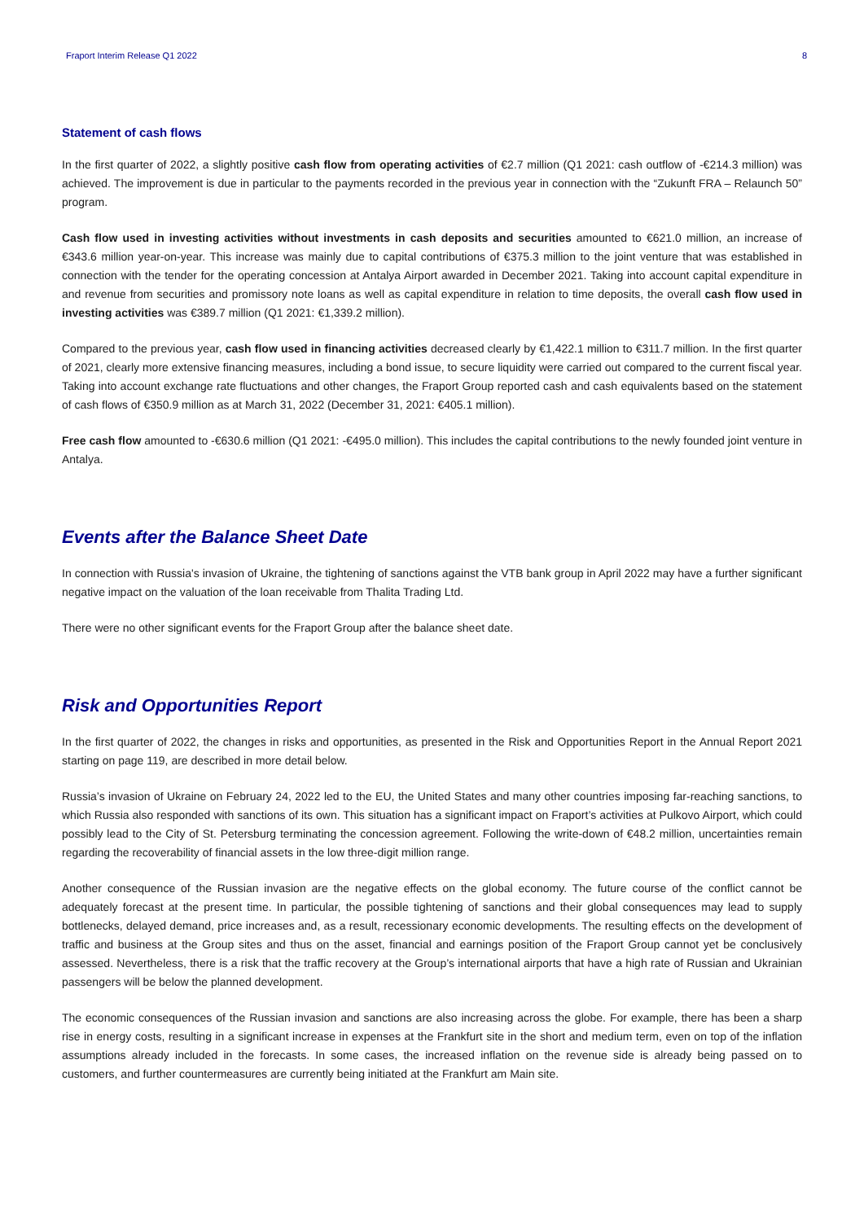Fraport Interim Release Q1 2022 8
Statement of cash flows
In the first quarter of 2022, a slightly positive cash flow from operating activities of €2.7 million (Q1 2021: cash outflow of -€214.3 million) was achieved. The improvement is due in particular to the payments recorded in the previous year in connection with the “Zukunft FRA – Relaunch 50” program.
Cash flow used in investing activities without investments in cash deposits and securities amounted to €621.0 million, an increase of €343.6 million year-on-year. This increase was mainly due to capital contributions of €375.3 million to the joint venture that was established in connection with the tender for the operating concession at Antalya Airport awarded in December 2021. Taking into account capital expenditure in and revenue from securities and promissory note loans as well as capital expenditure in relation to time deposits, the overall cash flow used in investing activities was €389.7 million (Q1 2021: €1,339.2 million).
Compared to the previous year, cash flow used in financing activities decreased clearly by €1,422.1 million to €311.7 million. In the first quarter of 2021, clearly more extensive financing measures, including a bond issue, to secure liquidity were carried out compared to the current fiscal year. Taking into account exchange rate fluctuations and other changes, the Fraport Group reported cash and cash equivalents based on the statement of cash flows of €350.9 million as at March 31, 2022 (December 31, 2021: €405.1 million).
Free cash flow amounted to -€630.6 million (Q1 2021: -€495.0 million). This includes the capital contributions to the newly founded joint venture in Antalya.
Events after the Balance Sheet Date
In connection with Russia's invasion of Ukraine, the tightening of sanctions against the VTB bank group in April 2022 may have a further significant negative impact on the valuation of the loan receivable from Thalita Trading Ltd.
There were no other significant events for the Fraport Group after the balance sheet date.
Risk and Opportunities Report
In the first quarter of 2022, the changes in risks and opportunities, as presented in the Risk and Opportunities Report in the Annual Report 2021 starting on page 119, are described in more detail below.
Russia’s invasion of Ukraine on February 24, 2022 led to the EU, the United States and many other countries imposing far-reaching sanctions, to which Russia also responded with sanctions of its own. This situation has a significant impact on Fraport’s activities at Pulkovo Airport, which could possibly lead to the City of St. Petersburg terminating the concession agreement. Following the write-down of €48.2 million, uncertainties remain regarding the recoverability of financial assets in the low three-digit million range.
Another consequence of the Russian invasion are the negative effects on the global economy. The future course of the conflict cannot be adequately forecast at the present time. In particular, the possible tightening of sanctions and their global consequences may lead to supply bottlenecks, delayed demand, price increases and, as a result, recessionary economic developments. The resulting effects on the development of traffic and business at the Group sites and thus on the asset, financial and earnings position of the Fraport Group cannot yet be conclusively assessed. Nevertheless, there is a risk that the traffic recovery at the Group’s international airports that have a high rate of Russian and Ukrainian passengers will be below the planned development.
The economic consequences of the Russian invasion and sanctions are also increasing across the globe. For example, there has been a sharp rise in energy costs, resulting in a significant increase in expenses at the Frankfurt site in the short and medium term, even on top of the inflation assumptions already included in the forecasts. In some cases, the increased inflation on the revenue side is already being passed on to customers, and further countermeasures are currently being initiated at the Frankfurt am Main site.